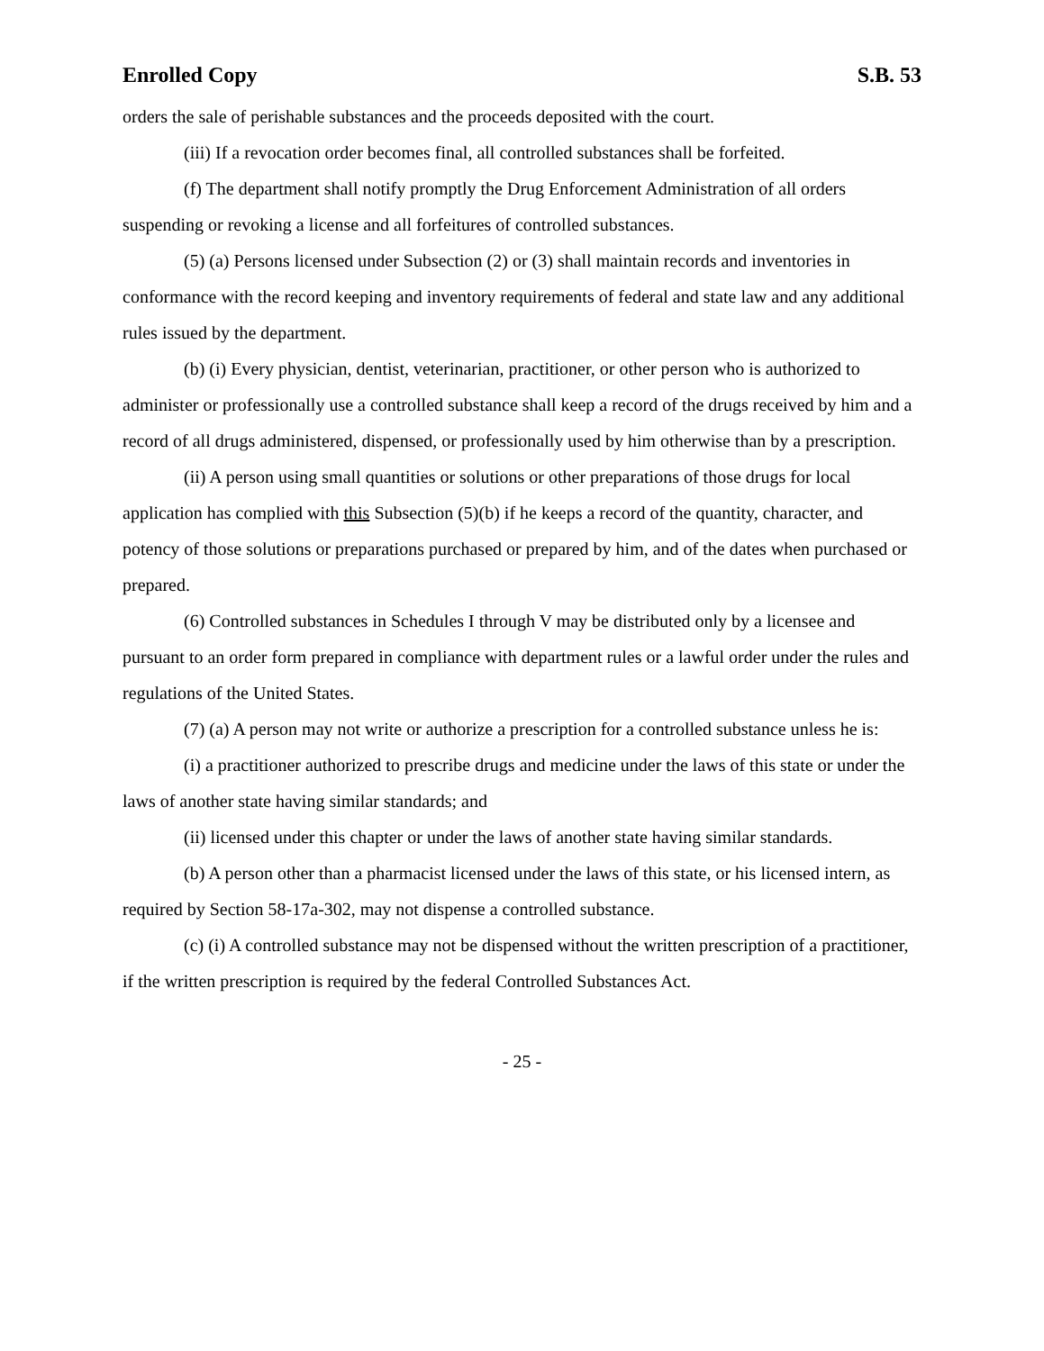Enrolled Copy S.B. 53
orders the sale of perishable substances and the proceeds deposited with the court.
(iii) If a revocation order becomes final, all controlled substances shall be forfeited.
(f) The department shall notify promptly the Drug Enforcement Administration of all orders suspending or revoking a license and all forfeitures of controlled substances.
(5) (a) Persons licensed under Subsection (2) or (3) shall maintain records and inventories in conformance with the record keeping and inventory requirements of federal and state law and any additional rules issued by the department.
(b) (i) Every physician, dentist, veterinarian, practitioner, or other person who is authorized to administer or professionally use a controlled substance shall keep a record of the drugs received by him and a record of all drugs administered, dispensed, or professionally used by him otherwise than by a prescription.
(ii) A person using small quantities or solutions or other preparations of those drugs for local application has complied with this Subsection (5)(b) if he keeps a record of the quantity, character, and potency of those solutions or preparations purchased or prepared by him, and of the dates when purchased or prepared.
(6) Controlled substances in Schedules I through V may be distributed only by a licensee and pursuant to an order form prepared in compliance with department rules or a lawful order under the rules and regulations of the United States.
(7) (a) A person may not write or authorize a prescription for a controlled substance unless he is:
(i) a practitioner authorized to prescribe drugs and medicine under the laws of this state or under the laws of another state having similar standards; and
(ii) licensed under this chapter or under the laws of another state having similar standards.
(b) A person other than a pharmacist licensed under the laws of this state, or his licensed intern, as required by Section 58-17a-302, may not dispense a controlled substance.
(c) (i) A controlled substance may not be dispensed without the written prescription of a practitioner, if the written prescription is required by the federal Controlled Substances Act.
- 25 -